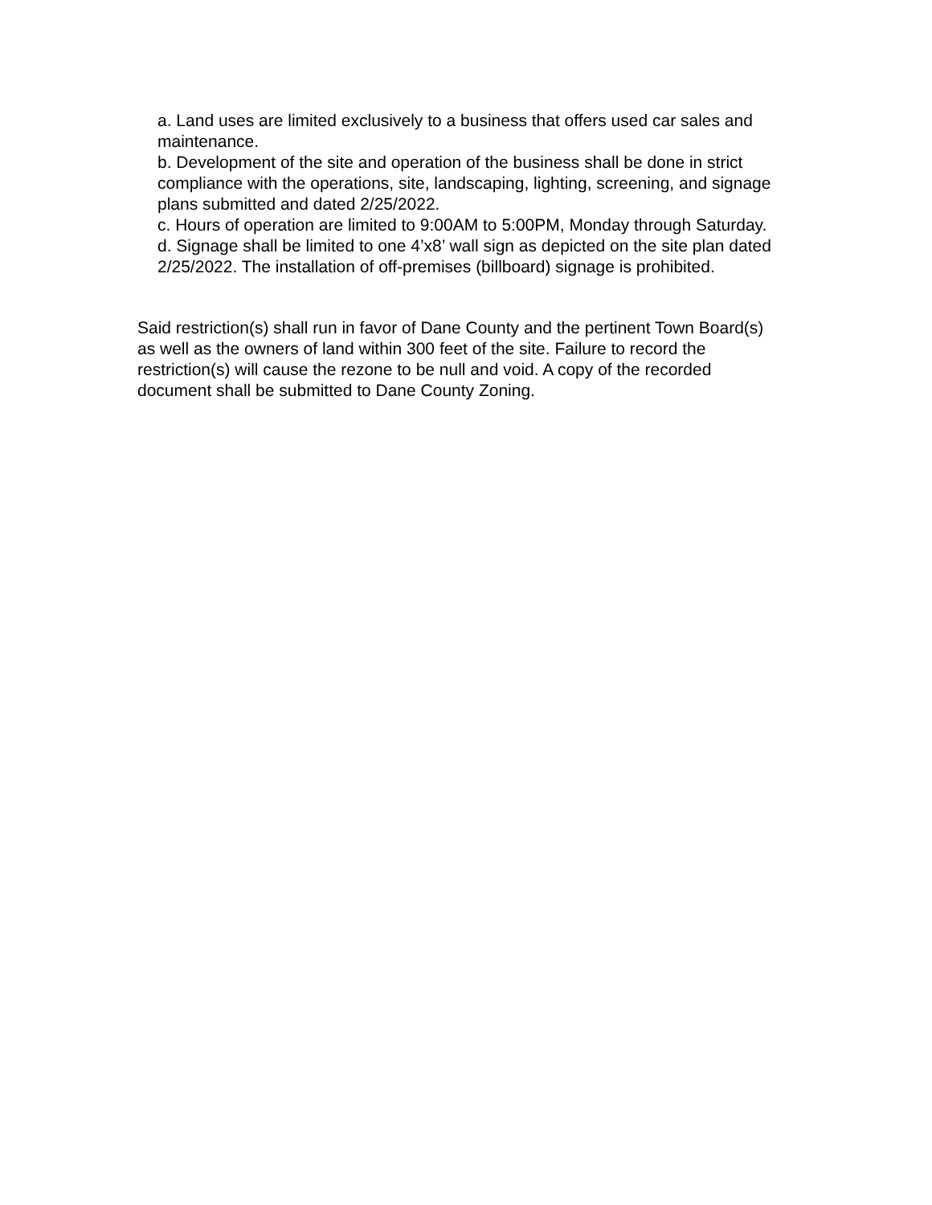a. Land uses are limited exclusively to a business that offers used car sales and maintenance.
b. Development of the site and operation of the business shall be done in strict compliance with the operations, site, landscaping, lighting, screening, and signage plans submitted and dated 2/25/2022.
c. Hours of operation are limited to 9:00AM to 5:00PM, Monday through Saturday.
d. Signage shall be limited to one 4’x8’ wall sign as depicted on the site plan dated 2/25/2022. The installation of off-premises (billboard) signage is prohibited.
Said restriction(s) shall run in favor of Dane County and the pertinent Town Board(s) as well as the owners of land within 300 feet of the site. Failure to record the restriction(s) will cause the rezone to be null and void. A copy of the recorded document shall be submitted to Dane County Zoning.